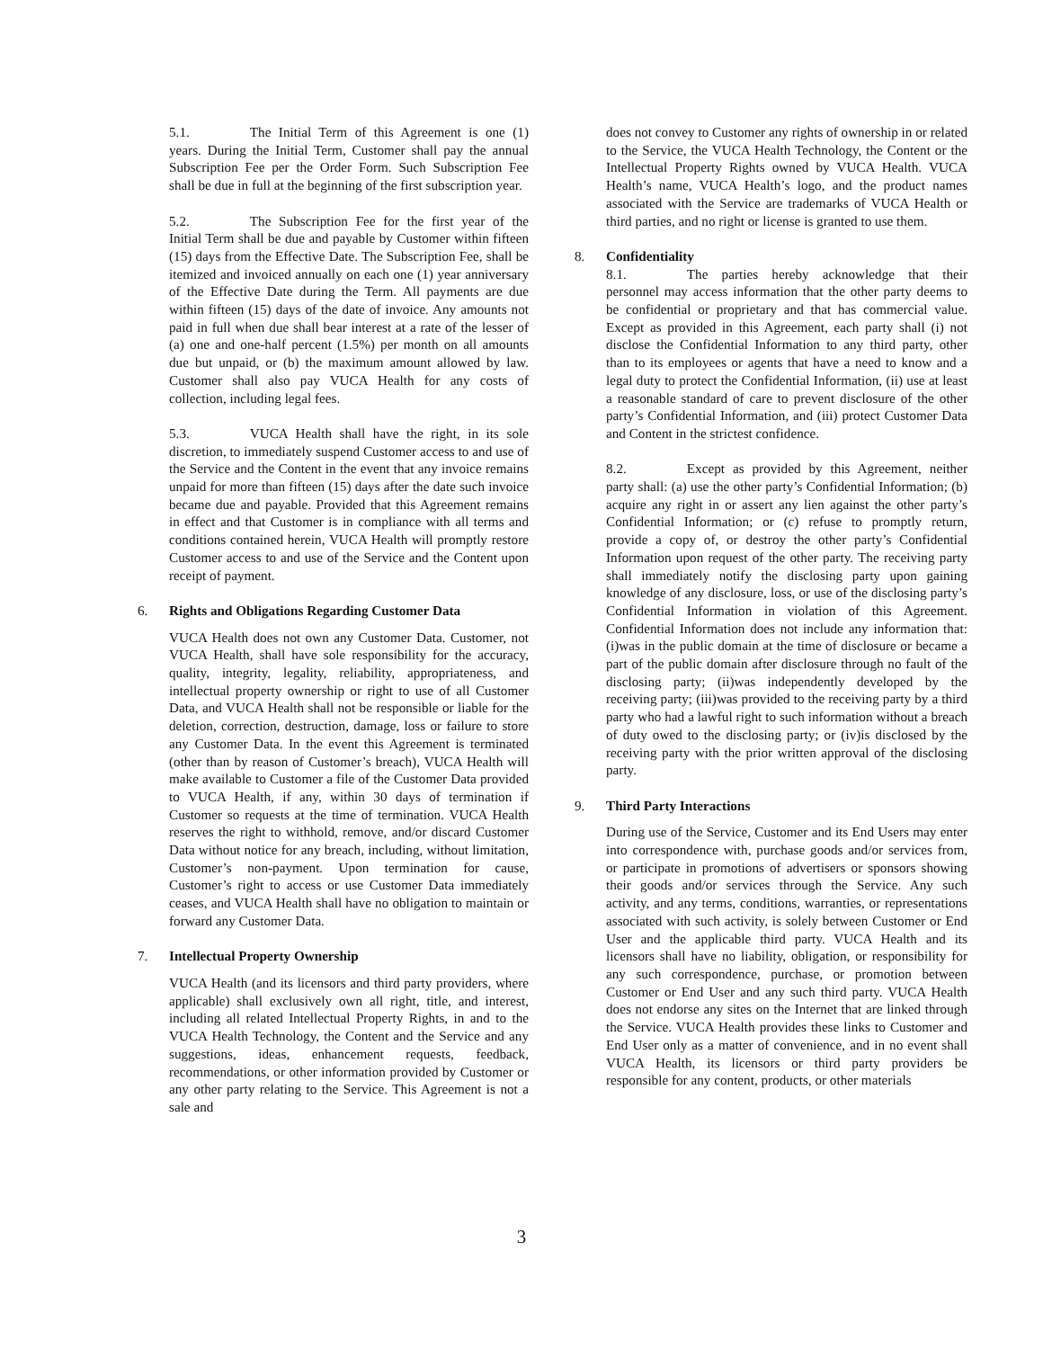5.1. The Initial Term of this Agreement is one (1) years. During the Initial Term, Customer shall pay the annual Subscription Fee per the Order Form. Such Subscription Fee shall be due in full at the beginning of the first subscription year.
5.2. The Subscription Fee for the first year of the Initial Term shall be due and payable by Customer within fifteen (15) days from the Effective Date. The Subscription Fee, shall be itemized and invoiced annually on each one (1) year anniversary of the Effective Date during the Term. All payments are due within fifteen (15) days of the date of invoice. Any amounts not paid in full when due shall bear interest at a rate of the lesser of (a) one and one-half percent (1.5%) per month on all amounts due but unpaid, or (b) the maximum amount allowed by law. Customer shall also pay VUCA Health for any costs of collection, including legal fees.
5.3. VUCA Health shall have the right, in its sole discretion, to immediately suspend Customer access to and use of the Service and the Content in the event that any invoice remains unpaid for more than fifteen (15) days after the date such invoice became due and payable. Provided that this Agreement remains in effect and that Customer is in compliance with all terms and conditions contained herein, VUCA Health will promptly restore Customer access to and use of the Service and the Content upon receipt of payment.
6. Rights and Obligations Regarding Customer Data
VUCA Health does not own any Customer Data. Customer, not VUCA Health, shall have sole responsibility for the accuracy, quality, integrity, legality, reliability, appropriateness, and intellectual property ownership or right to use of all Customer Data, and VUCA Health shall not be responsible or liable for the deletion, correction, destruction, damage, loss or failure to store any Customer Data. In the event this Agreement is terminated (other than by reason of Customer’s breach), VUCA Health will make available to Customer a file of the Customer Data provided to VUCA Health, if any, within 30 days of termination if Customer so requests at the time of termination. VUCA Health reserves the right to withhold, remove, and/or discard Customer Data without notice for any breach, including, without limitation, Customer’s non-payment. Upon termination for cause, Customer’s right to access or use Customer Data immediately ceases, and VUCA Health shall have no obligation to maintain or forward any Customer Data.
7. Intellectual Property Ownership
VUCA Health (and its licensors and third party providers, where applicable) shall exclusively own all right, title, and interest, including all related Intellectual Property Rights, in and to the VUCA Health Technology, the Content and the Service and any suggestions, ideas, enhancement requests, feedback, recommendations, or other information provided by Customer or any other party relating to the Service. This Agreement is not a sale and
does not convey to Customer any rights of ownership in or related to the Service, the VUCA Health Technology, the Content or the Intellectual Property Rights owned by VUCA Health. VUCA Health’s name, VUCA Health’s logo, and the product names associated with the Service are trademarks of VUCA Health or third parties, and no right or license is granted to use them.
8. Confidentiality
8.1. The parties hereby acknowledge that their personnel may access information that the other party deems to be confidential or proprietary and that has commercial value. Except as provided in this Agreement, each party shall (i) not disclose the Confidential Information to any third party, other than to its employees or agents that have a need to know and a legal duty to protect the Confidential Information, (ii) use at least a reasonable standard of care to prevent disclosure of the other party’s Confidential Information, and (iii) protect Customer Data and Content in the strictest confidence.
8.2. Except as provided by this Agreement, neither party shall: (a) use the other party’s Confidential Information; (b) acquire any right in or assert any lien against the other party’s Confidential Information; or (c) refuse to promptly return, provide a copy of, or destroy the other party’s Confidential Information upon request of the other party. The receiving party shall immediately notify the disclosing party upon gaining knowledge of any disclosure, loss, or use of the disclosing party’s Confidential Information in violation of this Agreement. Confidential Information does not include any information that: (i)was in the public domain at the time of disclosure or became a part of the public domain after disclosure through no fault of the disclosing party; (ii)was independently developed by the receiving party; (iii)was provided to the receiving party by a third party who had a lawful right to such information without a breach of duty owed to the disclosing party; or (iv)is disclosed by the receiving party with the prior written approval of the disclosing party.
9. Third Party Interactions
During use of the Service, Customer and its End Users may enter into correspondence with, purchase goods and/or services from, or participate in promotions of advertisers or sponsors showing their goods and/or services through the Service. Any such activity, and any terms, conditions, warranties, or representations associated with such activity, is solely between Customer or End User and the applicable third party. VUCA Health and its licensors shall have no liability, obligation, or responsibility for any such correspondence, purchase, or promotion between Customer or End User and any such third party. VUCA Health does not endorse any sites on the Internet that are linked through the Service. VUCA Health provides these links to Customer and End User only as a matter of convenience, and in no event shall VUCA Health, its licensors or third party providers be responsible for any content, products, or other materials
3